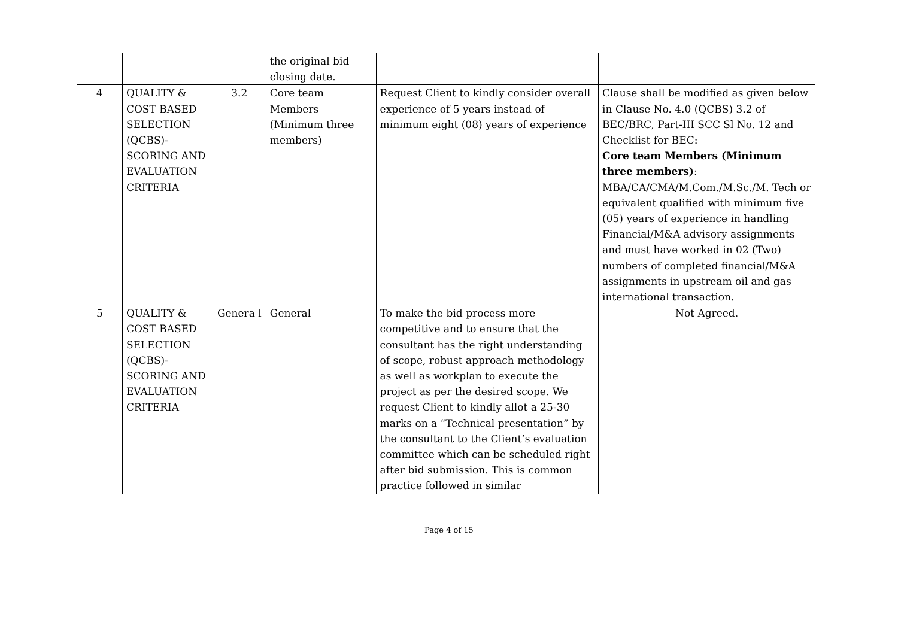| | | | the original bid closing date. | | |
| 4 | QUALITY & COST BASED SELECTION (QCBS)- SCORING AND EVALUATION CRITERIA | 3.2 | Core team Members (Minimum three members) | Request Client to kindly consider overall experience of 5 years instead of minimum eight (08) years of experience | Clause shall be modified as given below in Clause No. 4.0 (QCBS) 3.2 of BEC/BRC, Part-III SCC Sl No. 12 and Checklist for BEC: Core team Members (Minimum three members) : MBA/CA/CMA/M.Com./M.Sc./M. Tech or equivalent qualified with minimum five (05) years of experience in handling Financial/M&A advisory assignments and must have worked in 02 (Two) numbers of completed financial/M&A assignments in upstream oil and gas international transaction. |
| 5 | QUALITY & COST BASED SELECTION (QCBS)- SCORING AND EVALUATION CRITERIA | Genera l | General | To make the bid process more competitive and to ensure that the consultant has the right understanding of scope, robust approach methodology as well as workplan to execute the project as per the desired scope. We request Client to kindly allot a 25-30 marks on a “Technical presentation” by the consultant to the Client’s evaluation committee which can be scheduled right after bid submission. This is common practice followed in similar | Not Agreed. |
Page 4 of 15